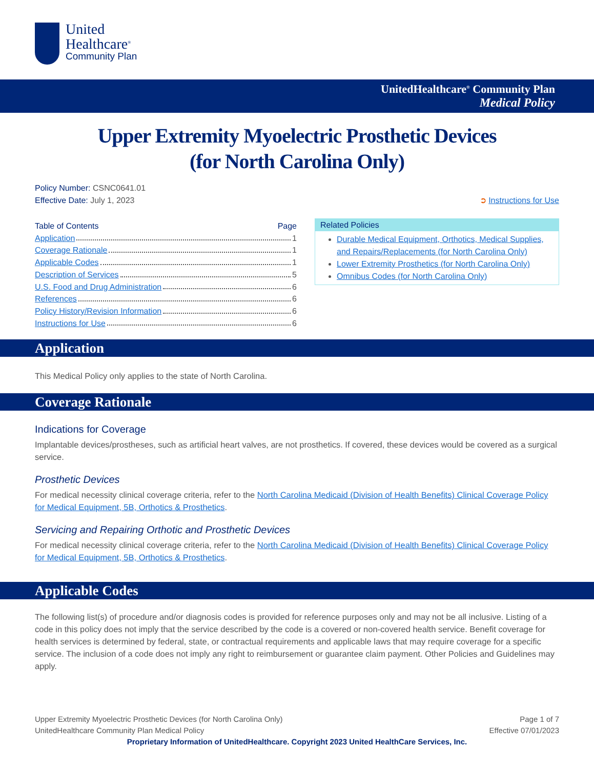United
Healthcare<sup>®</sup>
Community Plan
UnitedHealthcare<sup>®</sup> Community Plan
Medical Policy
Upper Extremity Myoelectric Prosthetic Devices
(for North Carolina Only)
Policy Number: CSNC0641.01
Effective Date: July 1, 2023 ➲ Instructions for Use
Table of Contents Page
Application 1
Coverage Rationale 1
Applicable Codes 1
Description of Services 5
U.S. Food and Drug Administration 6
References 6
Policy History/Revision Information 6
Instructions for Use 6
Related Policies
Durable Medical Equipment, Orthotics, Medical Supplies, and Repairs/Replacements (for North Carolina Only)
Lower Extremity Prosthetics (for North Carolina Only)
Omnibus Codes (for North Carolina Only)
Application
This Medical Policy only applies to the state of North Carolina.
Coverage Rationale
Indications for Coverage
Implantable devices/prostheses, such as artificial heart valves, are not prosthetics. If covered, these devices would be covered as a surgical service.
Prosthetic Devices
For medical necessity clinical coverage criteria, refer to the North Carolina Medicaid (Division of Health Benefits) Clinical Coverage Policy for Medical Equipment, 5B, Orthotics & Prosthetics.
Servicing and Repairing Orthotic and Prosthetic Devices
For medical necessity clinical coverage criteria, refer to the North Carolina Medicaid (Division of Health Benefits) Clinical Coverage Policy for Medical Equipment, 5B, Orthotics & Prosthetics.
Applicable Codes
The following list(s) of procedure and/or diagnosis codes is provided for reference purposes only and may not be all inclusive. Listing of a code in this policy does not imply that the service described by the code is a covered or non-covered health service. Benefit coverage for health services is determined by federal, state, or contractual requirements and applicable laws that may require coverage for a specific service. The inclusion of a code does not imply any right to reimbursement or guarantee claim payment. Other Policies and Guidelines may apply.
Upper Extremity Myoelectric Prosthetic Devices (for North Carolina Only) Page 1 of 7
UnitedHealthcare Community Plan Medical Policy Effective 07/01/2023
Proprietary Information of UnitedHealthcare. Copyright 2023 United HealthCare Services, Inc.